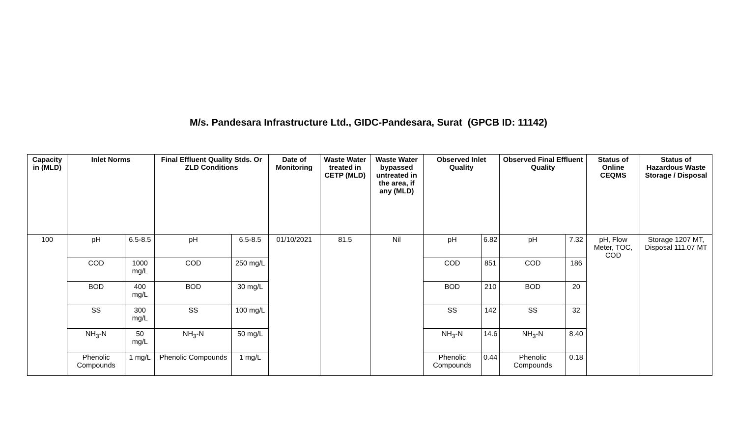M/s. Pandesara Infrastructure Ltd., GIDC-Pandesara, Surat (GPCB ID: 11142)
| Capacity in (MLD) | Inlet Norms | | Final Effluent Quality Stds. Or ZLD Conditions | | Date of Monitoring | Waste Water treated in CETP (MLD) | Waste Water bypassed untreated in the area, if any (MLD) | Observed Inlet Quality | | Observed Final Effluent Quality | | Status of Online CEQMS | Status of Hazardous Waste Storage / Disposal |
| --- | --- | --- | --- | --- | --- | --- | --- | --- | --- | --- | --- | --- | --- |
| 100 | pH | 6.5-8.5 | pH | 6.5-8.5 | 01/10/2021 | 81.5 | Nil | pH | 6.82 | pH | 7.32 | pH, Flow Meter, TOC, COD | Storage 1207 MT, Disposal 111.07 MT |
| | COD | 1000 mg/L | COD | 250 mg/L | | | | COD | 851 | COD | 186 | | |
| | BOD | 400 mg/L | BOD | 30 mg/L | | | | BOD | 210 | BOD | 20 | | |
| | SS | 300 mg/L | SS | 100 mg/L | | | | SS | 142 | SS | 32 | | |
| | NH<sub>3</sub>-N | 50 mg/L | NH<sub>3</sub>-N | 50 mg/L | | | | NH<sub>3</sub>-N | 14.6 | NH<sub>3</sub>-N | 8.40 | | |
| | Phenolic Compounds | 1 mg/L | Phenolic Compounds | 1 mg/L | | | | Phenolic Compounds | 0.44 | Phenolic Compounds | 0.18 | | |